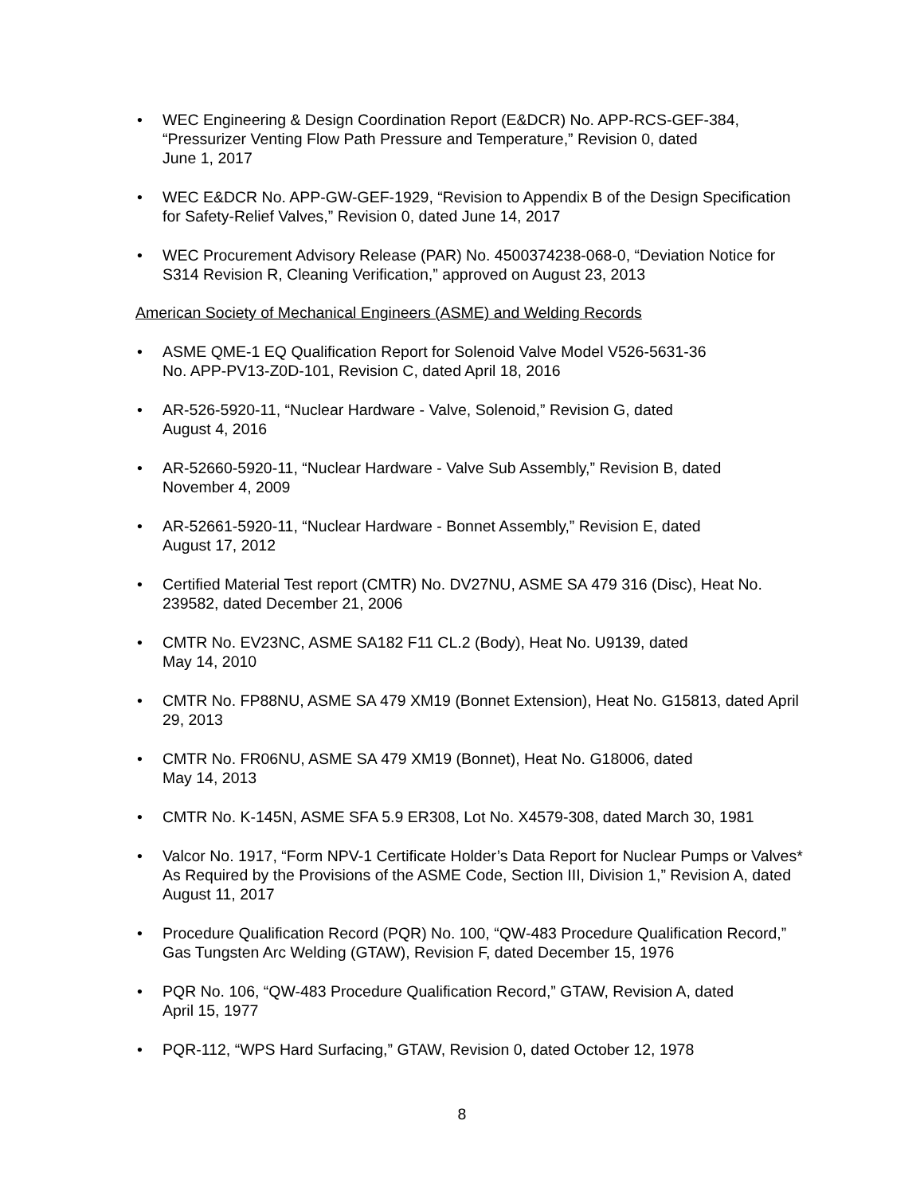• WEC Engineering & Design Coordination Report (E&DCR) No. APP-RCS-GEF-384, “Pressurizer Venting Flow Path Pressure and Temperature,” Revision 0, dated
June 1, 2017
• WEC E&DCR No. APP-GW-GEF-1929, “Revision to Appendix B of the Design Specification for Safety-Relief Valves,” Revision 0, dated June 14, 2017
• WEC Procurement Advisory Release (PAR) No. 4500374238-068-0, “Deviation Notice for S314 Revision R, Cleaning Verification,” approved on August 23, 2013
American Society of Mechanical Engineers (ASME) and Welding Records
• ASME QME-1 EQ Qualification Report for Solenoid Valve Model V526-5631-36
No. APP-PV13-Z0D-101, Revision C, dated April 18, 2016
• AR-526-5920-11, “Nuclear Hardware - Valve, Solenoid,” Revision G, dated
August 4, 2016
• AR-52660-5920-11, “Nuclear Hardware - Valve Sub Assembly,” Revision B, dated
November 4, 2009
• AR-52661-5920-11, “Nuclear Hardware - Bonnet Assembly,” Revision E, dated
August 17, 2012
• Certified Material Test report (CMTR) No. DV27NU, ASME SA 479 316 (Disc), Heat No. 239582, dated December 21, 2006
• CMTR No. EV23NC, ASME SA182 F11 CL.2 (Body), Heat No. U9139, dated
May 14, 2010
• CMTR No. FP88NU, ASME SA 479 XM19 (Bonnet Extension), Heat No. G15813, dated April 29, 2013
• CMTR No. FR06NU, ASME SA 479 XM19 (Bonnet), Heat No. G18006, dated
May 14, 2013
• CMTR No. K-145N, ASME SFA 5.9 ER308, Lot No. X4579-308, dated March 30, 1981
• Valcor No. 1917, “Form NPV-1 Certificate Holder’s Data Report for Nuclear Pumps or Valves* As Required by the Provisions of the ASME Code, Section III, Division 1,” Revision A, dated August 11, 2017
• Procedure Qualification Record (PQR) No. 100, “QW-483 Procedure Qualification Record,” Gas Tungsten Arc Welding (GTAW), Revision F, dated December 15, 1976
• PQR No. 106, “QW-483 Procedure Qualification Record,” GTAW, Revision A, dated
April 15, 1977
• PQR-112, “WPS Hard Surfacing,” GTAW, Revision 0, dated October 12, 1978
8